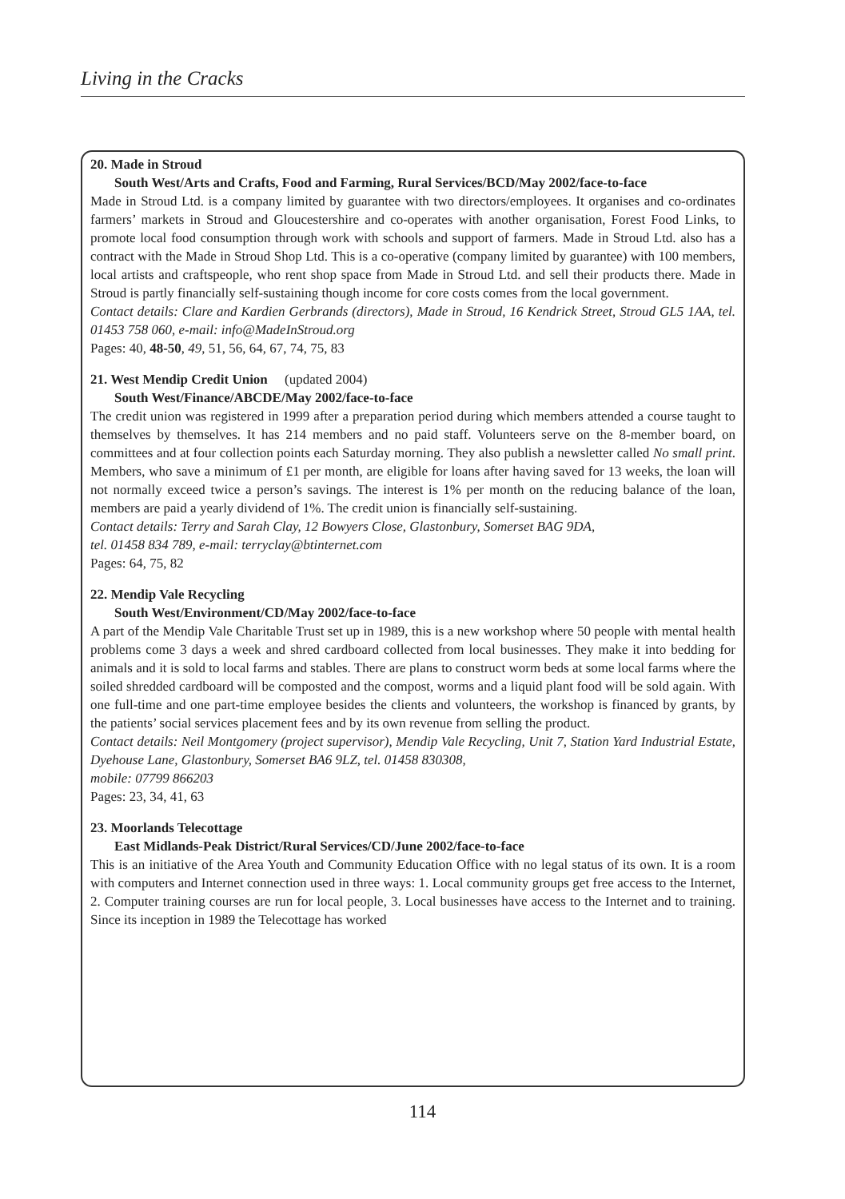Living in the Cracks
20. Made in Stroud
South West/Arts and Crafts, Food and Farming, Rural Services/BCD/May 2002/face-to-face
Made in Stroud Ltd. is a company limited by guarantee with two directors/employees. It organises and co-ordinates farmers’ markets in Stroud and Gloucestershire and co-operates with another organisation, Forest Food Links, to promote local food consumption through work with schools and support of farmers. Made in Stroud Ltd. also has a contract with the Made in Stroud Shop Ltd. This is a co-operative (company limited by guarantee) with 100 members, local artists and craftspeople, who rent shop space from Made in Stroud Ltd. and sell their products there. Made in Stroud is partly financially self-sustaining though income for core costs comes from the local government.
Contact details: Clare and Kardien Gerbrands (directors), Made in Stroud, 16 Kendrick Street, Stroud GL5 1AA, tel. 01453 758 060, e-mail: info@MadeInStroud.org
Pages: 40, 48-50, 49, 51, 56, 64, 67, 74, 75, 83
21. West Mendip Credit Union (updated 2004)
South West/Finance/ABCDE/May 2002/face-to-face
The credit union was registered in 1999 after a preparation period during which members attended a course taught to themselves by themselves. It has 214 members and no paid staff. Volunteers serve on the 8-member board, on committees and at four collection points each Saturday morning. They also publish a newsletter called No small print. Members, who save a minimum of £1 per month, are eligible for loans after having saved for 13 weeks, the loan will not normally exceed twice a person’s savings. The interest is 1% per month on the reducing balance of the loan, members are paid a yearly dividend of 1%. The credit union is financially self-sustaining.
Contact details: Terry and Sarah Clay, 12 Bowyers Close, Glastonbury, Somerset BAG 9DA,
tel. 01458 834 789, e-mail: terryclay@btinternet.com
Pages: 64, 75, 82
22. Mendip Vale Recycling
South West/Environment/CD/May 2002/face-to-face
A part of the Mendip Vale Charitable Trust set up in 1989, this is a new workshop where 50 people with mental health problems come 3 days a week and shred cardboard collected from local businesses. They make it into bedding for animals and it is sold to local farms and stables. There are plans to construct worm beds at some local farms where the soiled shredded cardboard will be composted and the compost, worms and a liquid plant food will be sold again. With one full-time and one part-time employee besides the clients and volunteers, the workshop is financed by grants, by the patients’ social services placement fees and by its own revenue from selling the product.
Contact details: Neil Montgomery (project supervisor), Mendip Vale Recycling, Unit 7, Station Yard Industrial Estate, Dyehouse Lane, Glastonbury, Somerset BA6 9LZ, tel. 01458 830308,
mobile: 07799 866203
Pages: 23, 34, 41, 63
23. Moorlands Telecottage
East Midlands-Peak District/Rural Services/CD/June 2002/face-to-face
This is an initiative of the Area Youth and Community Education Office with no legal status of its own. It is a room with computers and Internet connection used in three ways: 1. Local community groups get free access to the Internet, 2. Computer training courses are run for local people, 3. Local businesses have access to the Internet and to training. Since its inception in 1989 the Telecottage has worked
114